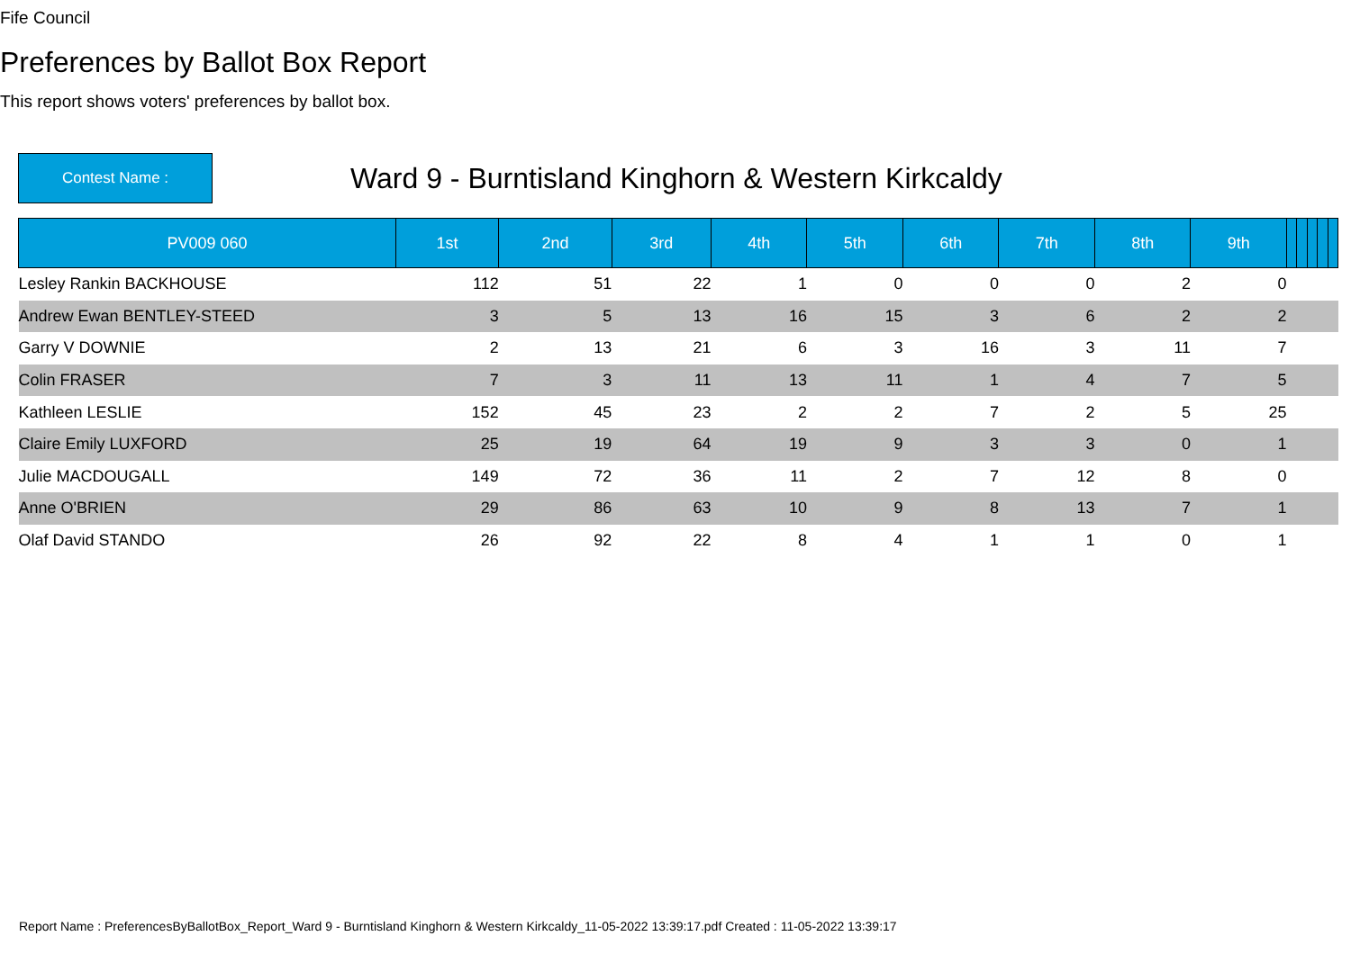Fife Council
Preferences by Ballot Box Report
This report shows voters' preferences by ballot box.
Contest Name :
Ward 9 - Burntisland Kinghorn & Western Kirkcaldy
| PV009 060 | 1st | 2nd | 3rd | 4th | 5th | 6th | 7th | 8th | 9th | | | | | |
| --- | --- | --- | --- | --- | --- | --- | --- | --- | --- | --- | --- | --- | --- | --- |
| Lesley Rankin BACKHOUSE | 112 | 51 | 22 | 1 | 0 | 0 | 0 | 2 | 0 | | | | | |
| Andrew Ewan BENTLEY-STEED | 3 | 5 | 13 | 16 | 15 | 3 | 6 | 2 | 2 | | | | | |
| Garry V DOWNIE | 2 | 13 | 21 | 6 | 3 | 16 | 3 | 11 | 7 | | | | | |
| Colin FRASER | 7 | 3 | 11 | 13 | 11 | 1 | 4 | 7 | 5 | | | | | |
| Kathleen LESLIE | 152 | 45 | 23 | 2 | 2 | 7 | 2 | 5 | 25 | | | | | |
| Claire Emily LUXFORD | 25 | 19 | 64 | 19 | 9 | 3 | 3 | 0 | 1 | | | | | |
| Julie MACDOUGALL | 149 | 72 | 36 | 11 | 2 | 7 | 12 | 8 | 0 | | | | | |
| Anne O'BRIEN | 29 | 86 | 63 | 10 | 9 | 8 | 13 | 7 | 1 | | | | | |
| Olaf David STANDO | 26 | 92 | 22 | 8 | 4 | 1 | 1 | 0 | 1 | | | | | |
Report Name : PreferencesByBallotBox_Report_Ward 9 - Burntisland Kinghorn & Western Kirkcaldy_11-05-2022 13:39:17.pdf Created : 11-05-2022 13:39:17